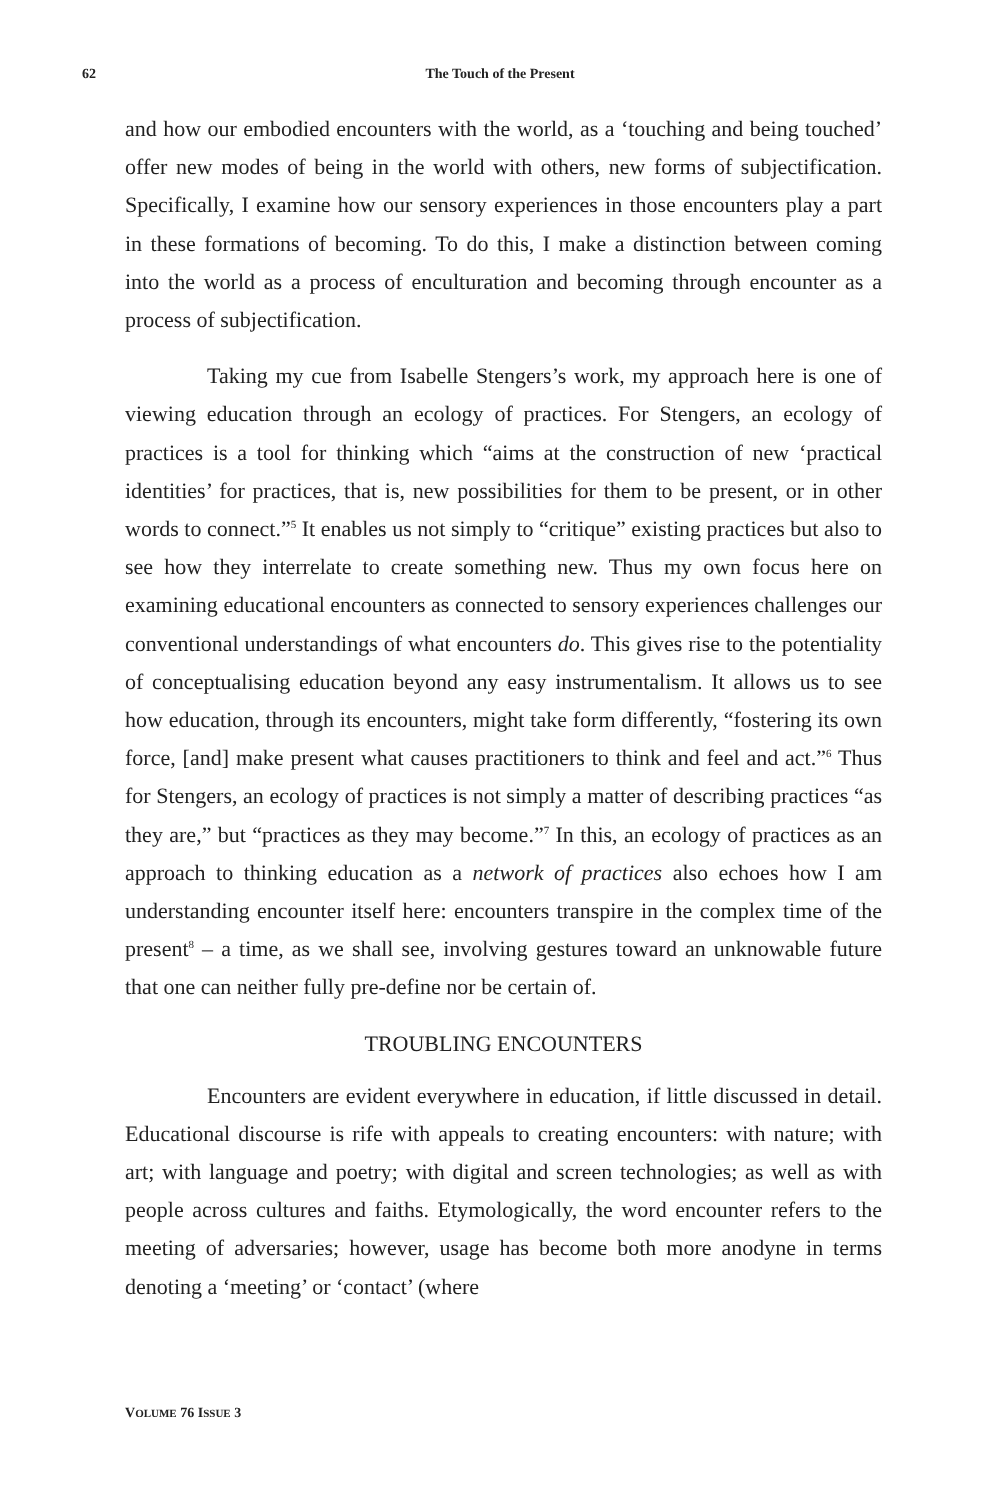62
The Touch of the Present
and how our embodied encounters with the world, as a ‘touching and being touched’ offer new modes of being in the world with others, new forms of subjectification. Specifically, I examine how our sensory experiences in those encounters play a part in these formations of becoming. To do this, I make a distinction between coming into the world as a process of enculturation and becoming through encounter as a process of subjectification.
Taking my cue from Isabelle Stengers’s work, my approach here is one of viewing education through an ecology of practices. For Stengers, an ecology of practices is a tool for thinking which “aims at the construction of new ‘practical identities’ for practices, that is, new possibilities for them to be present, or in other words to connect.”<sup>5</sup> It enables us not simply to “critique” existing practices but also to see how they interrelate to create something new. Thus my own focus here on examining educational encounters as connected to sensory experiences challenges our conventional understandings of what encounters do. This gives rise to the potentiality of conceptualising education beyond any easy instrumentalism. It allows us to see how education, through its encounters, might take form differently, “fostering its own force, [and] make present what causes practitioners to think and feel and act.”<sup>6</sup> Thus for Stengers, an ecology of practices is not simply a matter of describing practices “as they are,” but “practices as they may become.”<sup>7</sup> In this, an ecology of practices as an approach to thinking education as a network of practices also echoes how I am understanding encounter itself here: encounters transpire in the complex time of the present<sup>8</sup> – a time, as we shall see, involving gestures toward an unknowable future that one can neither fully pre-define nor be certain of.
TROUBLING ENCOUNTERS
Encounters are evident everywhere in education, if little discussed in detail. Educational discourse is rife with appeals to creating encounters: with nature; with art; with language and poetry; with digital and screen technologies; as well as with people across cultures and faiths. Etymologically, the word encounter refers to the meeting of adversaries; however, usage has become both more anodyne in terms denoting a ‘meeting’ or ‘contact’ (where
VOLUME 76 ISSUE 3